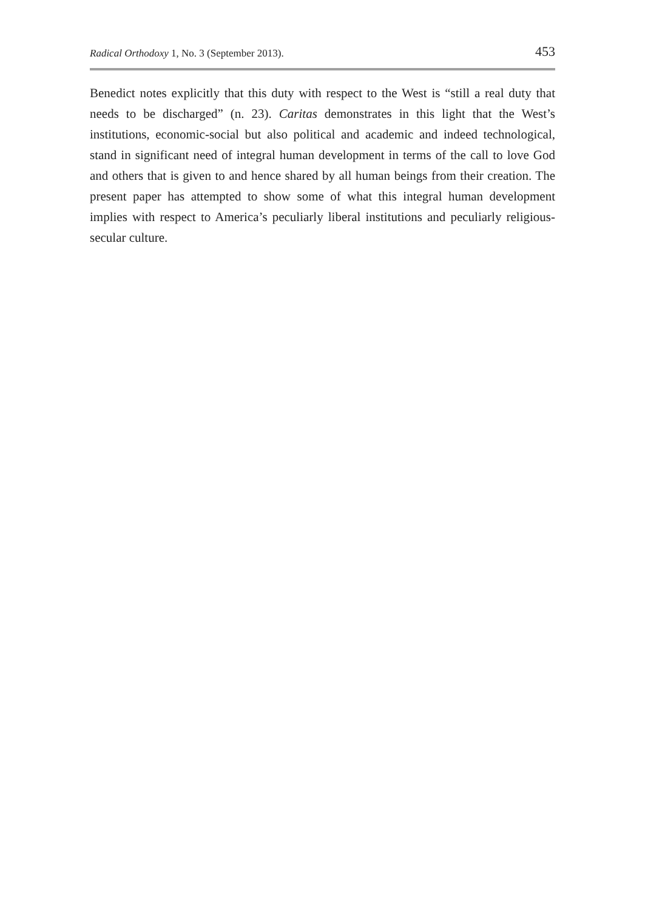Radical Orthodoxy 1, No. 3 (September 2013). 453
Benedict notes explicitly that this duty with respect to the West is “still a real duty that needs to be discharged” (n. 23). Caritas demonstrates in this light that the West’s institutions, economic-social but also political and academic and indeed technological, stand in significant need of integral human development in terms of the call to love God and others that is given to and hence shared by all human beings from their creation. The present paper has attempted to show some of what this integral human development implies with respect to America’s peculiarly liberal institutions and peculiarly religious-secular culture.